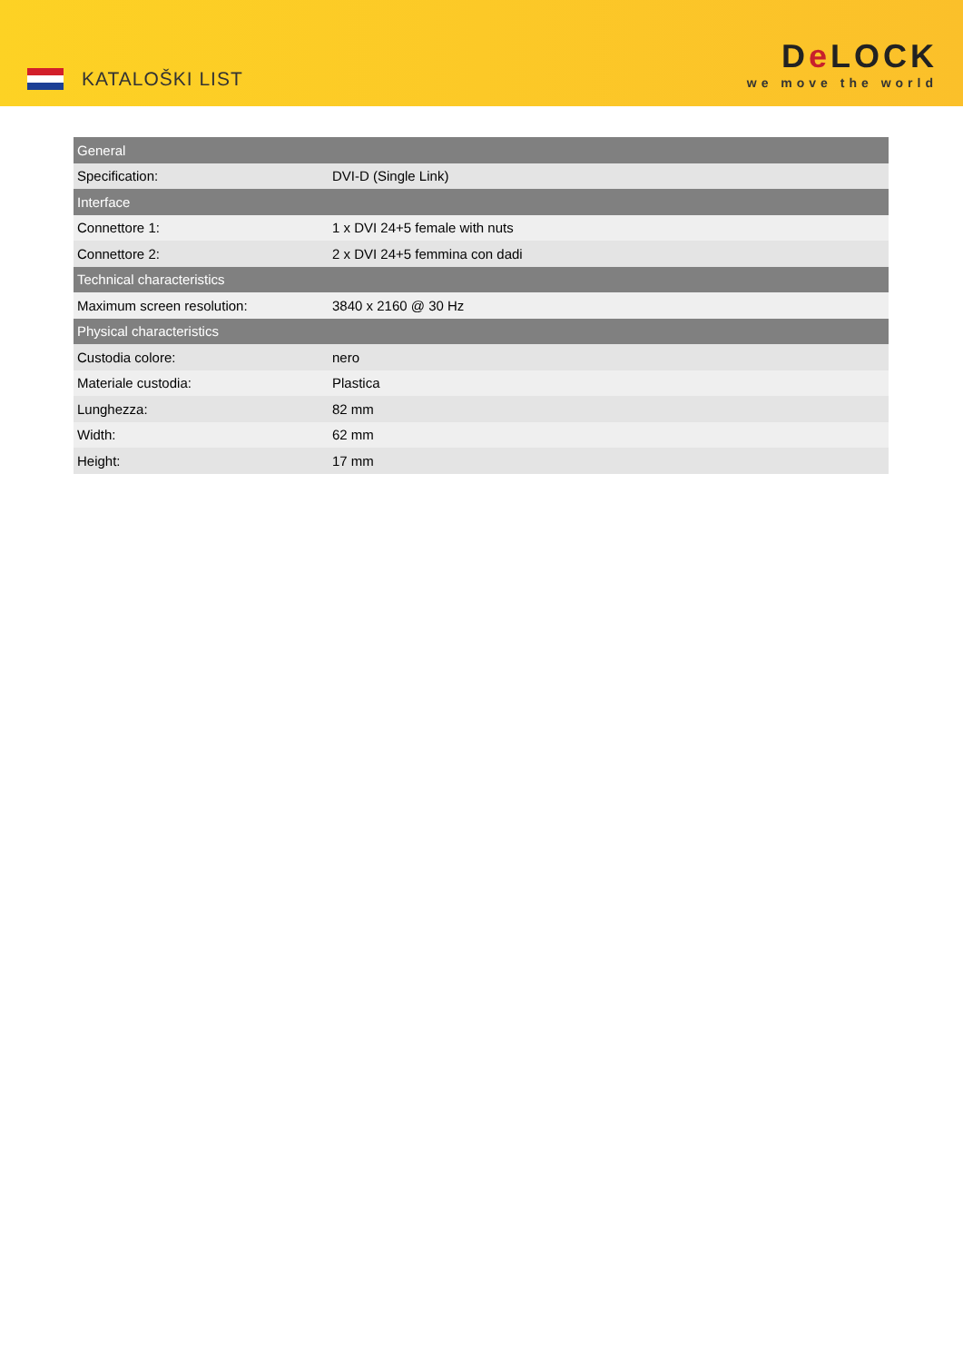KATALOŠKI LIST
De LOCK
we move the world
| General | |
| --- | --- |
| Specification: | DVI-D (Single Link) |
| Interface | |
| Connettore 1: | 1 x DVI 24+5 female with nuts |
| Connettore 2: | 2 x DVI 24+5 femmina con dadi |
| Technical characteristics | |
| Maximum screen resolution: | 3840 x 2160 @ 30 Hz |
| Physical characteristics | |
| Custodia colore: | nero |
| Materiale custodia: | Plastica |
| Lunghezza: | 82 mm |
| Width: | 62 mm |
| Height: | 17 mm |